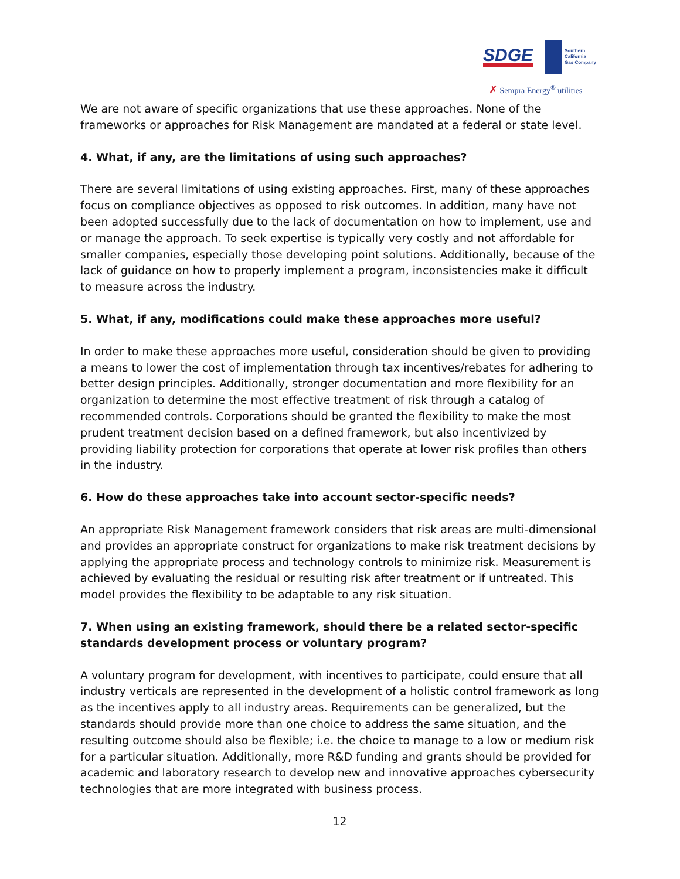SDGE
Southern
California
Gas Company
✗ Sempra Energy<sup>®</sup> utilities
We are not aware of specific organizations that use these approaches. None of the frameworks or approaches for Risk Management are mandated at a federal or state level.
4. What, if any, are the limitations of using such approaches?
There are several limitations of using existing approaches. First, many of these approaches focus on compliance objectives as opposed to risk outcomes. In addition, many have not been adopted successfully due to the lack of documentation on how to implement, use and or manage the approach. To seek expertise is typically very costly and not affordable for smaller companies, especially those developing point solutions. Additionally, because of the lack of guidance on how to properly implement a program, inconsistencies make it difficult to measure across the industry.
5. What, if any, modifications could make these approaches more useful?
In order to make these approaches more useful, consideration should be given to providing a means to lower the cost of implementation through tax incentives/rebates for adhering to better design principles. Additionally, stronger documentation and more flexibility for an organization to determine the most effective treatment of risk through a catalog of recommended controls. Corporations should be granted the flexibility to make the most prudent treatment decision based on a defined framework, but also incentivized by providing liability protection for corporations that operate at lower risk profiles than others in the industry.
6. How do these approaches take into account sector-specific needs?
An appropriate Risk Management framework considers that risk areas are multi-dimensional and provides an appropriate construct for organizations to make risk treatment decisions by applying the appropriate process and technology controls to minimize risk. Measurement is achieved by evaluating the residual or resulting risk after treatment or if untreated. This model provides the flexibility to be adaptable to any risk situation.
7. When using an existing framework, should there be a related sector-specific standards development process or voluntary program?
A voluntary program for development, with incentives to participate, could ensure that all industry verticals are represented in the development of a holistic control framework as long as the incentives apply to all industry areas. Requirements can be generalized, but the standards should provide more than one choice to address the same situation, and the resulting outcome should also be flexible; i.e. the choice to manage to a low or medium risk for a particular situation. Additionally, more R&D funding and grants should be provided for academic and laboratory research to develop new and innovative approaches cybersecurity technologies that are more integrated with business process.
12